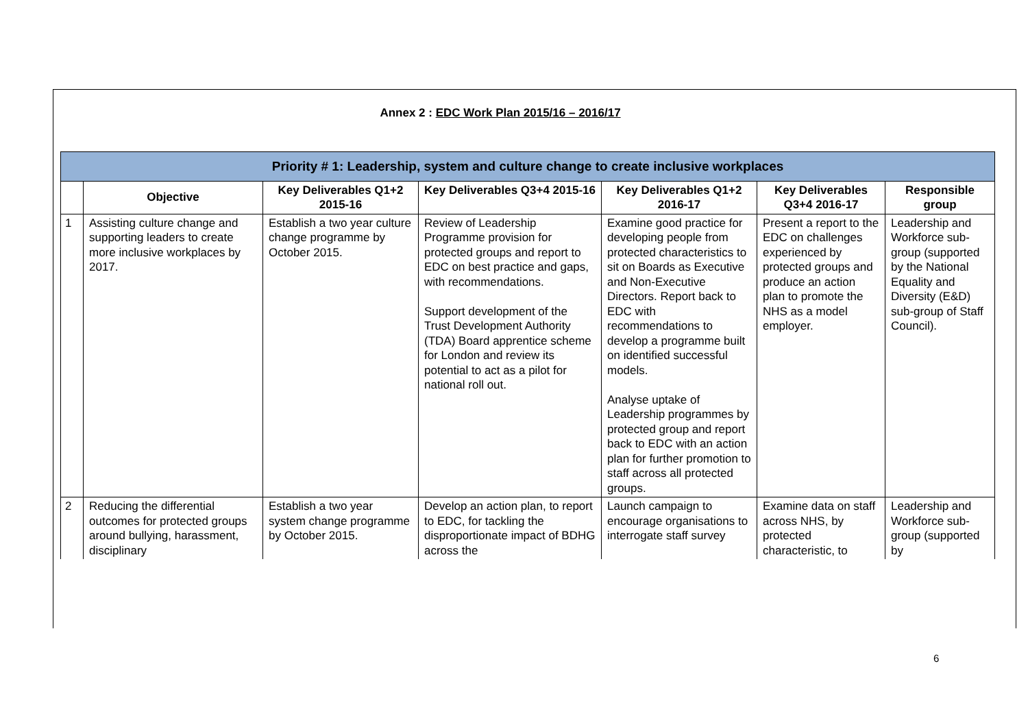Annex 2 : EDC Work Plan 2015/16 – 2016/17
| Priority # 1: Leadership, system and culture change to create inclusive workplaces | | | | | | |
| --- | --- | --- | --- | --- | --- | --- |
| | Objective | Key Deliverables Q1+2 2015-16 | Key Deliverables Q3+4 2015-16 | Key Deliverables Q1+2 2016-17 | Key Deliverables Q3+4 2016-17 | Responsible group |
| 1 | Assisting culture change and supporting leaders to create more inclusive workplaces by 2017. | Establish a two year culture change programme by October 2015. | Review of Leadership Programme provision for protected groups and report to EDC on best practice and gaps, with recommendations. Support development of the Trust Development Authority (TDA) Board apprentice scheme for London and review its potential to act as a pilot for national roll out. | Examine good practice for developing people from protected characteristics to sit on Boards as Executive and Non-Executive Directors. Report back to EDC with recommendations to develop a programme built on identified successful models. Analyse uptake of Leadership programmes by protected group and report back to EDC with an action plan for further promotion to staff across all protected groups. | Present a report to the EDC on challenges experienced by protected groups and produce an action plan to promote the NHS as a model employer. | Leadership and Workforce sub-group (supported by the National Equality and Diversity (E&D) sub-group of Staff Council). |
| 2 | Reducing the differential outcomes for protected groups around bullying, harassment, disciplinary | Establish a two year system change programme by October 2015. | Develop an action plan, to report to EDC, for tackling the disproportionate impact of BDHG across the | Launch campaign to encourage organisations to interrogate staff survey | Examine data on staff across NHS, by protected characteristic, to | Leadership and Workforce sub-group (supported by |
6